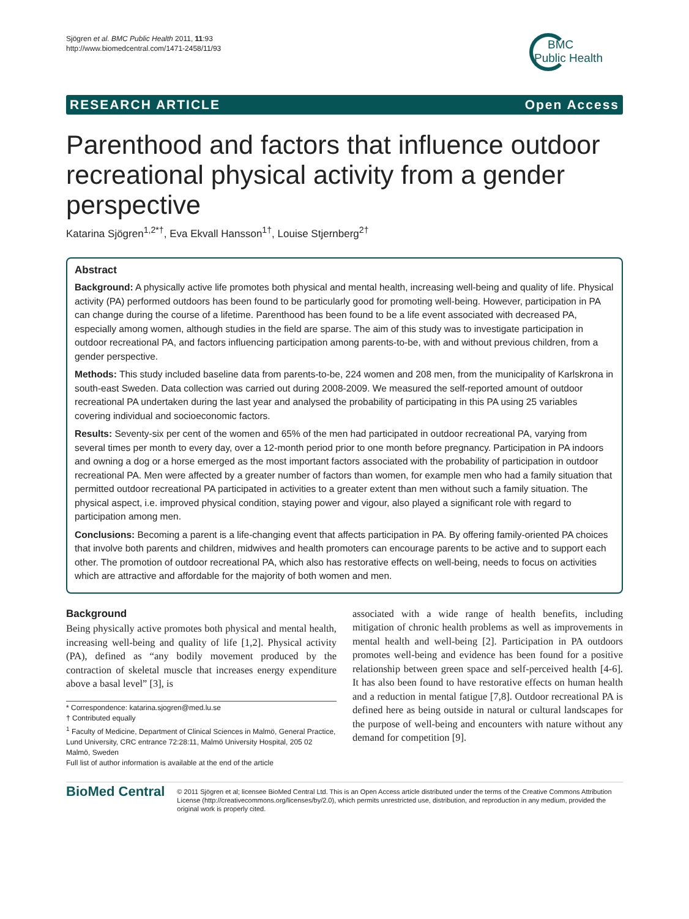Sjögren et al. BMC Public Health 2011, 11:93
http://www.biomedcentral.com/1471-2458/11/93
BMC
Public Health
RESEARCH ARTICLE Open Access
Parenthood and factors that influence outdoor recreational physical activity from a gender perspective
Katarina Sjögren<sup>1,2*†</sup>, Eva Ekvall Hansson<sup>1†</sup>, Louise Stjernberg<sup>2†</sup>
Abstract
Background: A physically active life promotes both physical and mental health, increasing well-being and quality of life. Physical activity (PA) performed outdoors has been found to be particularly good for promoting well-being. However, participation in PA can change during the course of a lifetime. Parenthood has been found to be a life event associated with decreased PA, especially among women, although studies in the field are sparse. The aim of this study was to investigate participation in outdoor recreational PA, and factors influencing participation among parents-to-be, with and without previous children, from a gender perspective.
Methods: This study included baseline data from parents-to-be, 224 women and 208 men, from the municipality of Karlskrona in south-east Sweden. Data collection was carried out during 2008-2009. We measured the self-reported amount of outdoor recreational PA undertaken during the last year and analysed the probability of participating in this PA using 25 variables covering individual and socioeconomic factors.
Results: Seventy-six per cent of the women and 65% of the men had participated in outdoor recreational PA, varying from several times per month to every day, over a 12-month period prior to one month before pregnancy. Participation in PA indoors and owning a dog or a horse emerged as the most important factors associated with the probability of participation in outdoor recreational PA. Men were affected by a greater number of factors than women, for example men who had a family situation that permitted outdoor recreational PA participated in activities to a greater extent than men without such a family situation. The physical aspect, i.e. improved physical condition, staying power and vigour, also played a significant role with regard to participation among men.
Conclusions: Becoming a parent is a life-changing event that affects participation in PA. By offering family-oriented PA choices that involve both parents and children, midwives and health promoters can encourage parents to be active and to support each other. The promotion of outdoor recreational PA, which also has restorative effects on well-being, needs to focus on activities which are attractive and affordable for the majority of both women and men.
Background
Being physically active promotes both physical and mental health, increasing well-being and quality of life [1,2]. Physical activity (PA), defined as “any bodily movement produced by the contraction of skeletal muscle that increases energy expenditure above a basal level” [3], is
* Correspondence: katarina.sjogren@med.lu.se
† Contributed equally
<sup>1</sup> Faculty of Medicine, Department of Clinical Sciences in Malmö, General Practice, Lund University, CRC entrance 72:28:11, Malmö University Hospital, 205 02 Malmö, Sweden
Full list of author information is available at the end of the article
associated with a wide range of health benefits, including mitigation of chronic health problems as well as improvements in mental health and well-being [2]. Participation in PA outdoors promotes well-being and evidence has been found for a positive relationship between green space and self-perceived health [4-6]. It has also been found to have restorative effects on human health and a reduction in mental fatigue [7,8]. Outdoor recreational PA is defined here as being outside in natural or cultural landscapes for the purpose of well-being and encounters with nature without any demand for competition [9].
BioMed Central
© 2011 Sjögren et al; licensee BioMed Central Ltd. This is an Open Access article distributed under the terms of the Creative Commons Attribution License (http://creativecommons.org/licenses/by/2.0), which permits unrestricted use, distribution, and reproduction in any medium, provided the original work is properly cited.